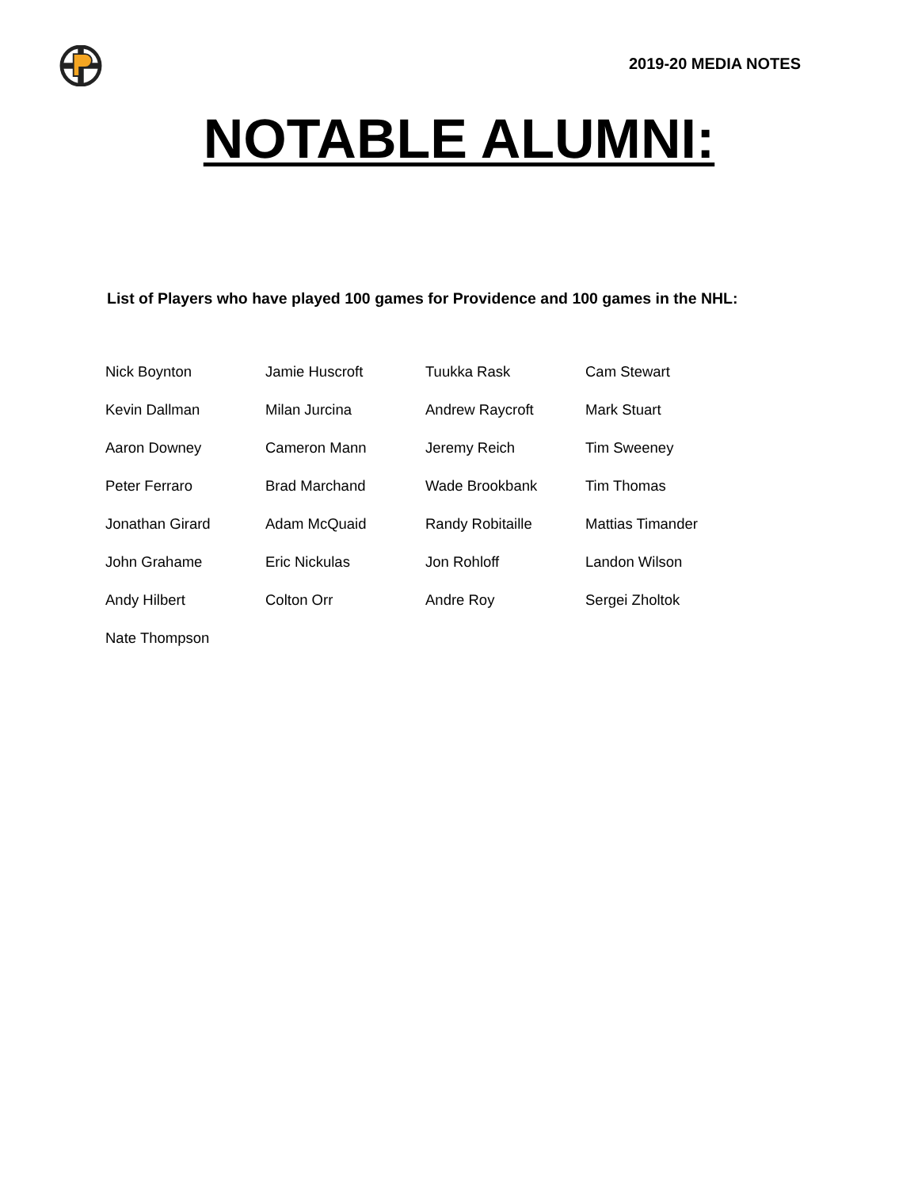2019-20 MEDIA NOTES
NOTABLE ALUMNI:
List of Players who have played 100 games for Providence and 100 games in the NHL:
| Nick Boynton | Jamie Huscroft | Tuukka Rask | Cam Stewart |
| Kevin Dallman | Milan Jurcina | Andrew Raycroft | Mark Stuart |
| Aaron Downey | Cameron Mann | Jeremy Reich | Tim Sweeney |
| Peter Ferraro | Brad Marchand | Wade Brookbank | Tim Thomas |
| Jonathan Girard | Adam McQuaid | Randy Robitaille | Mattias Timander |
| John Grahame | Eric Nickulas | Jon Rohloff | Landon Wilson |
| Andy Hilbert | Colton Orr | Andre Roy | Sergei Zholtok |
| Nate Thompson | | | |